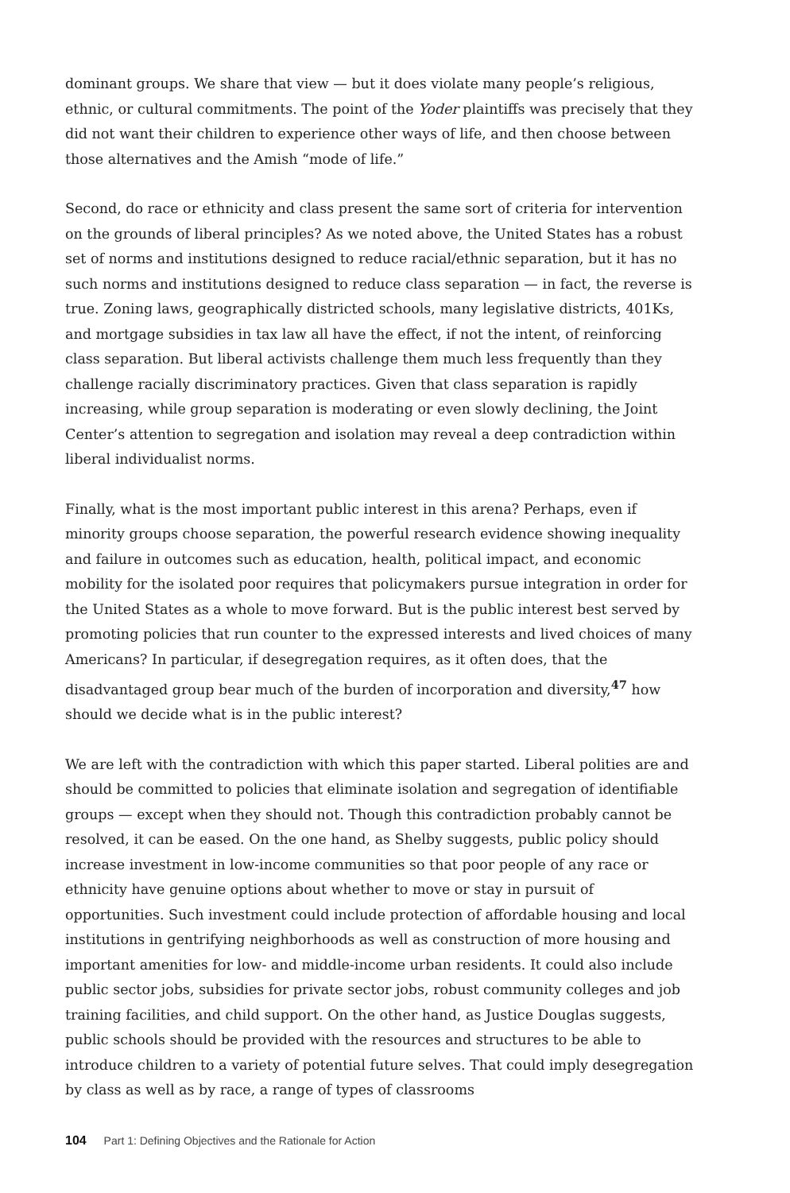dominant groups. We share that view — but it does violate many people’s religious, ethnic, or cultural commitments. The point of the Yoder plaintiffs was precisely that they did not want their children to experience other ways of life, and then choose between those alternatives and the Amish “mode of life.”
Second, do race or ethnicity and class present the same sort of criteria for intervention on the grounds of liberal principles? As we noted above, the United States has a robust set of norms and institutions designed to reduce racial/ethnic separation, but it has no such norms and institutions designed to reduce class separation — in fact, the reverse is true. Zoning laws, geographically districted schools, many legislative districts, 401Ks, and mortgage subsidies in tax law all have the effect, if not the intent, of reinforcing class separation. But liberal activists challenge them much less frequently than they challenge racially discriminatory practices. Given that class separation is rapidly increasing, while group separation is moderating or even slowly declining, the Joint Center’s attention to segregation and isolation may reveal a deep contradiction within liberal individualist norms.
Finally, what is the most important public interest in this arena? Perhaps, even if minority groups choose separation, the powerful research evidence showing inequality and failure in outcomes such as education, health, political impact, and economic mobility for the isolated poor requires that policymakers pursue integration in order for the United States as a whole to move forward. But is the public interest best served by promoting policies that run counter to the expressed interests and lived choices of many Americans? In particular, if desegregation requires, as it often does, that the disadvantaged group bear much of the burden of incorporation and diversity,<sup>47</sup> how should we decide what is in the public interest?
We are left with the contradiction with which this paper started. Liberal polities are and should be committed to policies that eliminate isolation and segregation of identifiable groups — except when they should not. Though this contradiction probably cannot be resolved, it can be eased. On the one hand, as Shelby suggests, public policy should increase investment in low-income communities so that poor people of any race or ethnicity have genuine options about whether to move or stay in pursuit of opportunities. Such investment could include protection of affordable housing and local institutions in gentrifying neighborhoods as well as construction of more housing and important amenities for low- and middle-income urban residents. It could also include public sector jobs, subsidies for private sector jobs, robust community colleges and job training facilities, and child support. On the other hand, as Justice Douglas suggests, public schools should be provided with the resources and structures to be able to introduce children to a variety of potential future selves. That could imply desegregation by class as well as by race, a range of types of classrooms
104 Part 1: Defining Objectives and the Rationale for Action